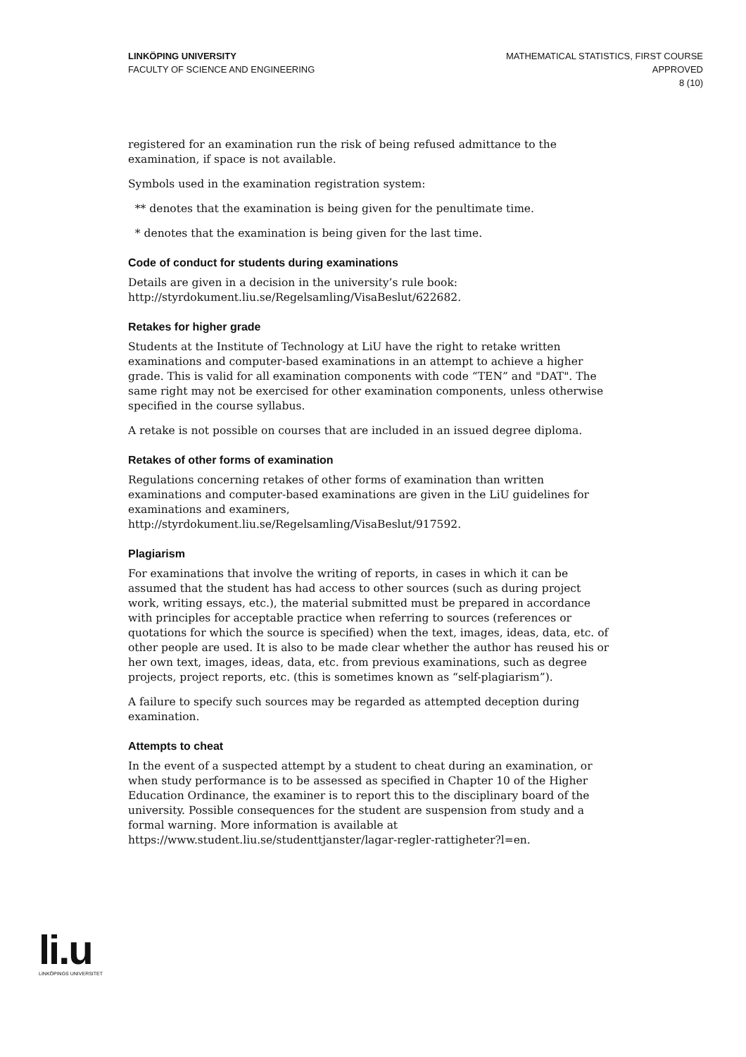LINKÖPING UNIVERSITY
FACULTY OF SCIENCE AND ENGINEERING
MATHEMATICAL STATISTICS, FIRST COURSE
APPROVED
8 (10)
registered for an examination run the risk of being refused admittance to the examination, if space is not available.
Symbols used in the examination registration system:
** denotes that the examination is being given for the penultimate time.
* denotes that the examination is being given for the last time.
Code of conduct for students during examinations
Details are given in a decision in the university’s rule book: http://styrdokument.liu.se/Regelsamling/VisaBeslut/622682.
Retakes for higher grade
Students at the Institute of Technology at LiU have the right to retake written examinations and computer-based examinations in an attempt to achieve a higher grade. This is valid for all examination components with code “TEN” and "DAT". The same right may not be exercised for other examination components, unless otherwise specified in the course syllabus.
A retake is not possible on courses that are included in an issued degree diploma.
Retakes of other forms of examination
Regulations concerning retakes of other forms of examination than written examinations and computer-based examinations are given in the LiU guidelines for examinations and examiners, http://styrdokument.liu.se/Regelsamling/VisaBeslut/917592.
Plagiarism
For examinations that involve the writing of reports, in cases in which it can be assumed that the student has had access to other sources (such as during project work, writing essays, etc.), the material submitted must be prepared in accordance with principles for acceptable practice when referring to sources (references or quotations for which the source is specified) when the text, images, ideas, data, etc. of other people are used. It is also to be made clear whether the author has reused his or her own text, images, ideas, data, etc. from previous examinations, such as degree projects, project reports, etc. (this is sometimes known as “self-plagiarism”).
A failure to specify such sources may be regarded as attempted deception during examination.
Attempts to cheat
In the event of a suspected attempt by a student to cheat during an examination, or when study performance is to be assessed as specified in Chapter 10 of the Higher Education Ordinance, the examiner is to report this to the disciplinary board of the university. Possible consequences for the student are suspension from study and a formal warning. More information is available at https://www.student.liu.se/studenttjanster/lagar-regler-rattigheter?l=en.
li.u
LINKÖPINGS UNIVERSITET